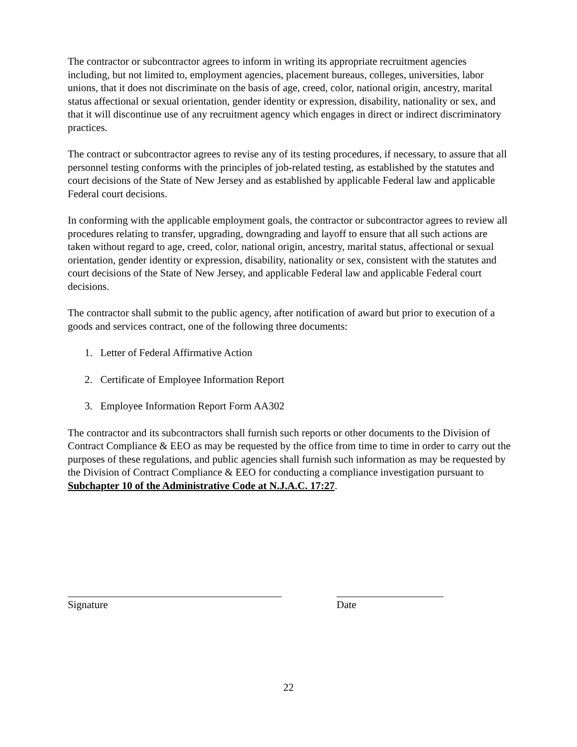The contractor or subcontractor agrees to inform in writing its appropriate recruitment agencies including, but not limited to, employment agencies, placement bureaus, colleges, universities, labor unions, that it does not discriminate on the basis of age, creed, color, national origin, ancestry, marital status affectional or sexual orientation, gender identity or expression, disability, nationality or sex, and that it will discontinue use of any recruitment agency which engages in direct or indirect discriminatory practices.
The contract or subcontractor agrees to revise any of its testing procedures, if necessary, to assure that all personnel testing conforms with the principles of job-related testing, as established by the statutes and court decisions of the State of New Jersey and as established by applicable Federal law and applicable Federal court decisions.
In conforming with the applicable employment goals, the contractor or subcontractor agrees to review all procedures relating to transfer, upgrading, downgrading and layoff to ensure that all such actions are taken without regard to age, creed, color, national origin, ancestry, marital status, affectional or sexual orientation, gender identity or expression, disability, nationality or sex, consistent with the statutes and court decisions of the State of New Jersey, and applicable Federal law and applicable Federal court decisions.
The contractor shall submit to the public agency, after notification of award but prior to execution of a goods and services contract, one of the following three documents:
1. Letter of Federal Affirmative Action
2. Certificate of Employee Information Report
3. Employee Information Report Form AA302
The contractor and its subcontractors shall furnish such reports or other documents to the Division of Contract Compliance & EEO as may be requested by the office from time to time in order to carry out the purposes of these regulations, and public agencies shall furnish such information as may be requested by the Division of Contract Compliance & EEO for conducting a compliance investigation pursuant to Subchapter 10 of the Administrative Code at N.J.A.C. 17:27.
Signature Date
22